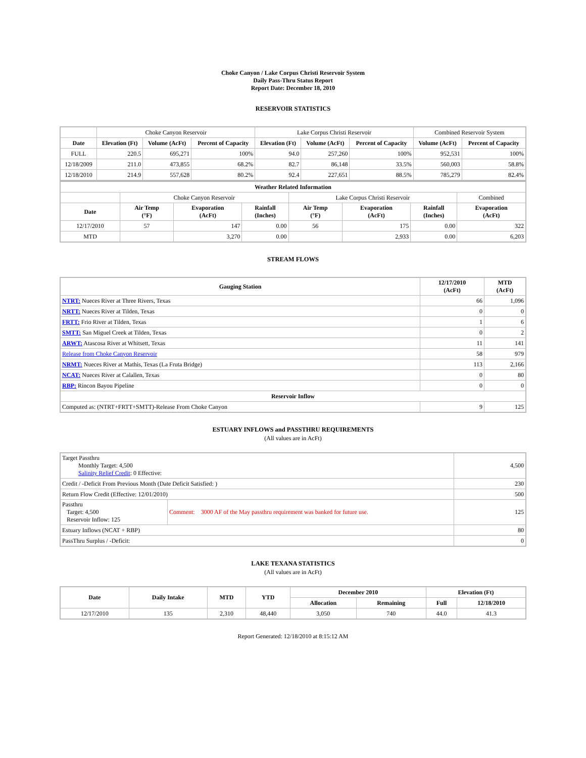Choke Canyon / Lake Corpus Christi Reservoir System
Daily Pass-Thru Status Report
Report Date: December 18, 2010
RESERVOIR STATISTICS
| | Choke Canyon Reservoir | | | Lake Corpus Christi Reservoir | | | Combined Reservoir System | |
| Date | Elevation (Ft) | Volume (AcFt) | Percent of Capacity | Elevation (Ft) | Volume (AcFt) | Percent of Capacity | Volume (AcFt) | Percent of Capacity |
| FULL | 220.5 | 695,271 | 100% | 94.0 | 257,260 | 100% | 952,531 | 100% |
| 12/18/2009 | 211.0 | 473,855 | 68.2% | 82.7 | 86,148 | 33.5% | 560,003 | 58.8% |
| 12/18/2010 | 214.9 | 557,628 | 80.2% | 92.4 | 227,651 | 88.5% | 785,279 | 82.4% |
| Weather Related Information | | | | | | | |
| --- | --- | --- | --- | --- | --- | --- | --- |
| | Choke Canyon Reservoir | | | Lake Corpus Christi Reservoir | | | Combined |
| Date | Air Temp (°F) | Evaporation (AcFt) | Rainfall (Inches) | Air Temp (°F) | Evaporation (AcFt) | Rainfall (Inches) | Evaporation (AcFt) |
| 12/17/2010 | 57 | 147 | 0.00 | 56 | 175 | 0.00 | 322 |
| MTD | | 3,270 | 0.00 | | 2,933 | 0.00 | 6,203 |
STREAM FLOWS
| Gauging Station | 12/17/2010 (AcFt) | MTD (AcFt) |
| --- | --- | --- |
| NTRT: Nueces River at Three Rivers, Texas | 66 | 1,096 |
| NRTT: Nueces River at Tilden, Texas | 0 | 0 |
| FRTT: Frio River at Tilden, Texas | 1 | 6 |
| SMTT: San Miguel Creek at Tilden, Texas | 0 | 2 |
| ARWT: Atascosa River at Whitsett, Texas | 11 | 141 |
| Release from Choke Canyon Reservoir | 58 | 979 |
| NRMT: Nueces River at Mathis, Texas (La Fruta Bridge) | 113 | 2,166 |
| NCAT: Nueces River at Calallen, Texas | 0 | 80 |
| RBP: Rincon Bayou Pipeline | 0 | 0 |
| Reservoir Inflow | | |
| Computed as: (NTRT+FRTT+SMTT)-Release From Choke Canyon | 9 | 125 |
ESTUARY INFLOWS and PASSTHRU REQUIREMENTS
(All values are in AcFt)
| Target Passthru Monthly Target: 4,500 Salinity Relief Credit : 0 Effective: | | 4,500 |
| Credit / -Deficit From Previous Month (Date Deficit Satisfied: ) | | 230 |
| Return Flow Credit (Effective: 12/01/2010) | | 500 |
| Passthru Target: 4,500 Reservoir Inflow: 125 | Comment: 3000 AF of the May passthru requirement was banked for future use. | 125 |
| Estuary Inflows (NCAT + RBP) | | 80 |
| PassThru Surplus / -Deficit: | | 0 |
LAKE TEXANA STATISTICS
(All values are in AcFt)
| Date | Daily Intake | MTD | YTD | December 2010 | | Elevation (Ft) | |
| --- | --- | --- | --- | --- | --- | --- | --- |
| | | | | Allocation | Remaining | Full | 12/18/2010 |
| 12/17/2010 | 135 | 2,310 | 48,440 | 3,050 | 740 | 44.0 | 41.3 |
Report Generated: 12/18/2010 at 8:15:12 AM